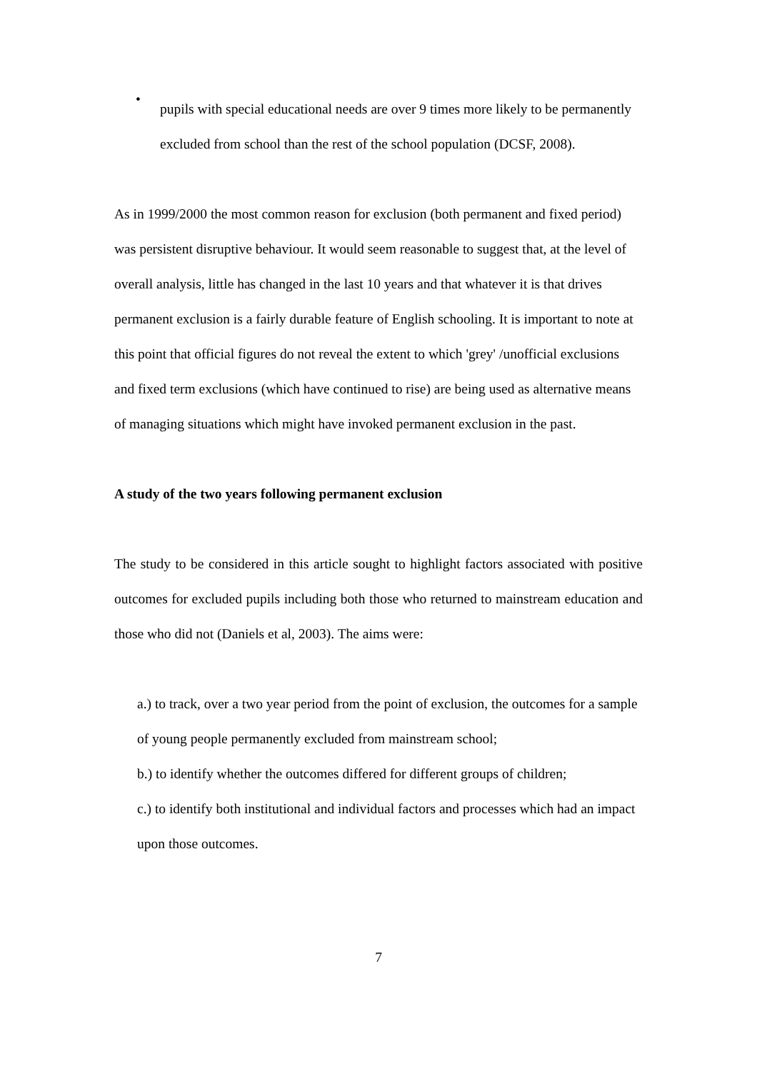•
pupils with special educational needs are over 9 times more likely to be permanently excluded from school than the rest of the school population (DCSF, 2008).
As in 1999/2000 the most common reason for exclusion (both permanent and fixed period) was persistent disruptive behaviour. It would seem reasonable to suggest that, at the level of overall analysis, little has changed in the last 10 years and that whatever it is that drives permanent exclusion is a fairly durable feature of English schooling. It is important to note at this point that official figures do not reveal the extent to which 'grey' /unofficial exclusions and fixed term exclusions (which have continued to rise) are being used as alternative means of managing situations which might have invoked permanent exclusion in the past.
A study of the two years following permanent exclusion
The study to be considered in this article sought to highlight factors associated with positive outcomes for excluded pupils including both those who returned to mainstream education and those who did not (Daniels et al, 2003). The aims were:
a.) to track, over a two year period from the point of exclusion, the outcomes for a sample of young people permanently excluded from mainstream school;
b.) to identify whether the outcomes differed for different groups of children;
c.) to identify both institutional and individual factors and processes which had an impact upon those outcomes.
7